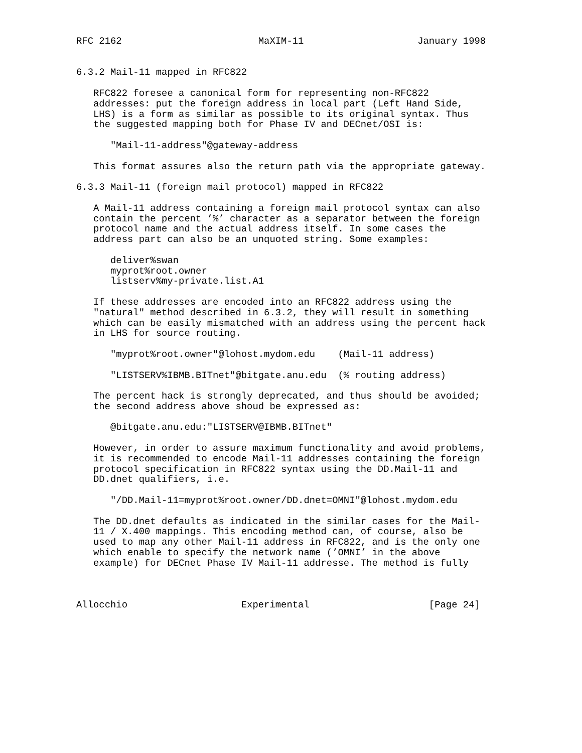RFC 2162                        MaXIM-11                    January 1998


6.3.2 Mail-11 mapped in RFC822

   RFC822 foresee a canonical form for representing non-RFC822
   addresses: put the foreign address in local part (Left Hand Side,
   LHS) is a form as similar as possible to its original syntax. Thus
   the suggested mapping both for Phase IV and DECnet/OSI is:

      "Mail-11-address"@gateway-address

   This format assures also the return path via the appropriate gateway.

6.3.3 Mail-11 (foreign mail protocol) mapped in RFC822

   A Mail-11 address containing a foreign mail protocol syntax can also
   contain the percent ’%’ character as a separator between the foreign
   protocol name and the actual address itself. In some cases the
   address part can also be an unquoted string. Some examples:

      deliver%swan
      myprot%root.owner
      listserv%my-private.list.A1

   If these addresses are encoded into an RFC822 address using the
   "natural" method described in 6.3.2, they will result in something
   which can be easily mismatched with an address using the percent hack
   in LHS for source routing.

      "myprot%root.owner"@lohost.mydom.edu    (Mail-11 address)

      "LISTSERV%IBMB.BITnet"@bitgate.anu.edu  (% routing address)

   The percent hack is strongly deprecated, and thus should be avoided;
   the second address above shoud be expressed as:

      @bitgate.anu.edu:"LISTSERV@IBMB.BITnet"

   However, in order to assure maximum functionality and avoid problems,
   it is recommended to encode Mail-11 addresses containing the foreign
   protocol specification in RFC822 syntax using the DD.Mail-11 and
   DD.dnet qualifiers, i.e.

      "/DD.Mail-11=myprot%root.owner/DD.dnet=OMNI"@lohost.mydom.edu

   The DD.dnet defaults as indicated in the similar cases for the Mail-
   11 / X.400 mappings. This encoding method can, of course, also be
   used to map any other Mail-11 address in RFC822, and is the only one
   which enable to specify the network name (’OMNI’ in the above
   example) for DECnet Phase IV Mail-11 addresse. The method is fully



Allocchio                    Experimental                     [Page 24]